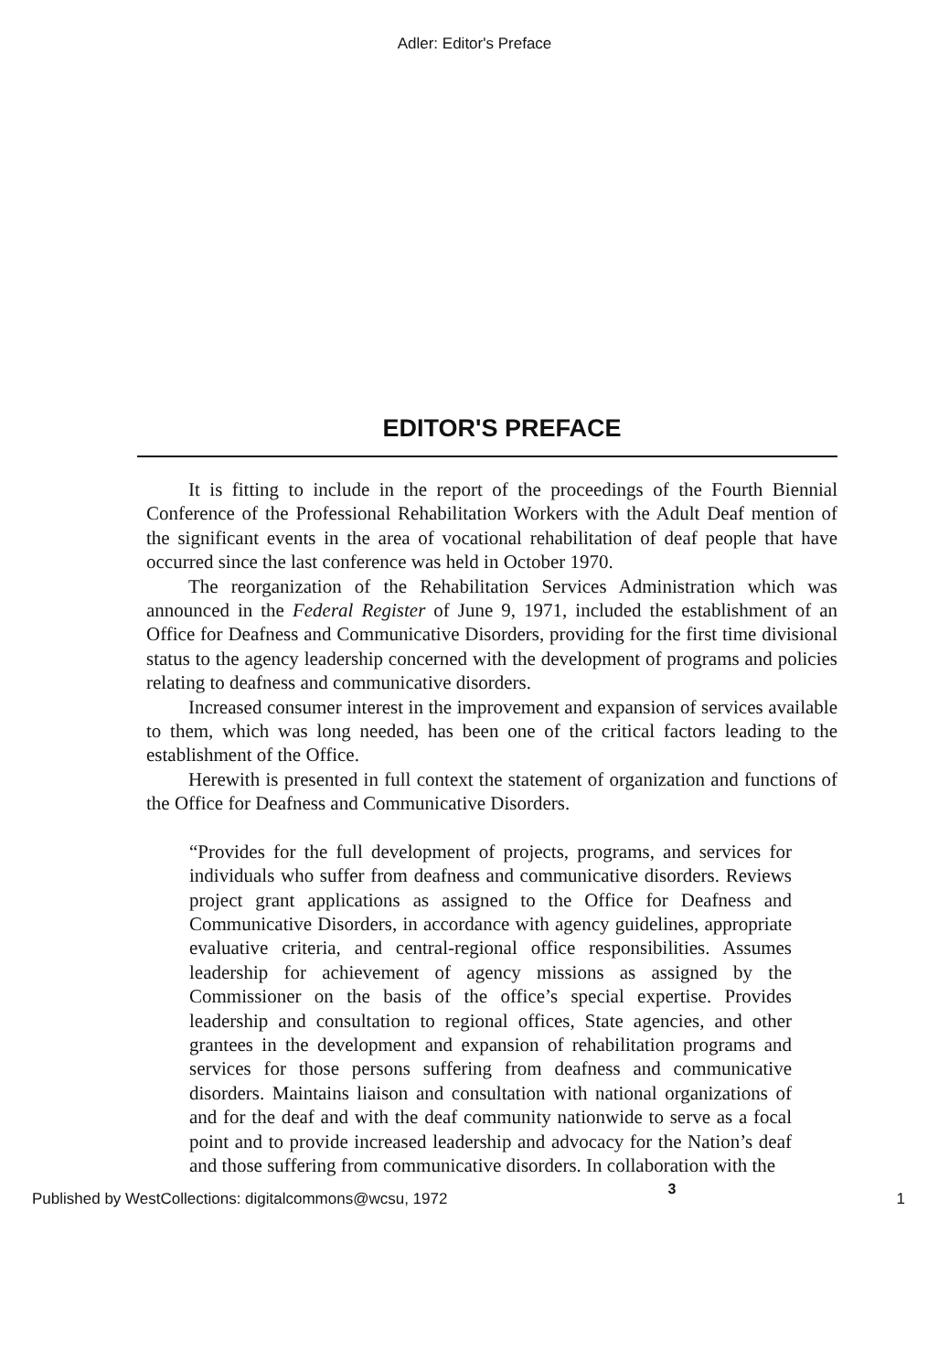Adler: Editor's Preface
EDITOR'S PREFACE
It is fitting to include in the report of the proceedings of the Fourth Biennial Conference of the Professional Rehabilitation Workers with the Adult Deaf mention of the significant events in the area of vocational rehabilitation of deaf people that have occurred since the last conference was held in October 1970.
The reorganization of the Rehabilitation Services Administration which was announced in the Federal Register of June 9, 1971, included the establishment of an Office for Deafness and Communicative Disorders, providing for the first time divisional status to the agency leadership concerned with the development of programs and policies relating to deafness and communicative disorders.
Increased consumer interest in the improvement and expansion of services available to them, which was long needed, has been one of the critical factors leading to the establishment of the Office.
Herewith is presented in full context the statement of organization and functions of the Office for Deafness and Communicative Disorders.
“Provides for the full development of projects, programs, and services for individuals who suffer from deafness and communicative disorders. Reviews project grant applications as assigned to the Office for Deafness and Communicative Disorders, in accordance with agency guidelines, appropriate evaluative criteria, and central-regional office responsibilities. Assumes leadership for achievement of agency missions as assigned by the Commissioner on the basis of the office’s special expertise. Provides leadership and consultation to regional offices, State agencies, and other grantees in the development and expansion of rehabilitation programs and services for those persons suffering from deafness and communicative disorders. Maintains liaison and consultation with national organizations of and for the deaf and with the deaf community nationwide to serve as a focal point and to provide increased leadership and advocacy for the Nation’s deaf and those suffering from communicative disorders. In collaboration with the
Published by WestCollections: digitalcommons@wcsu, 1972 3 1